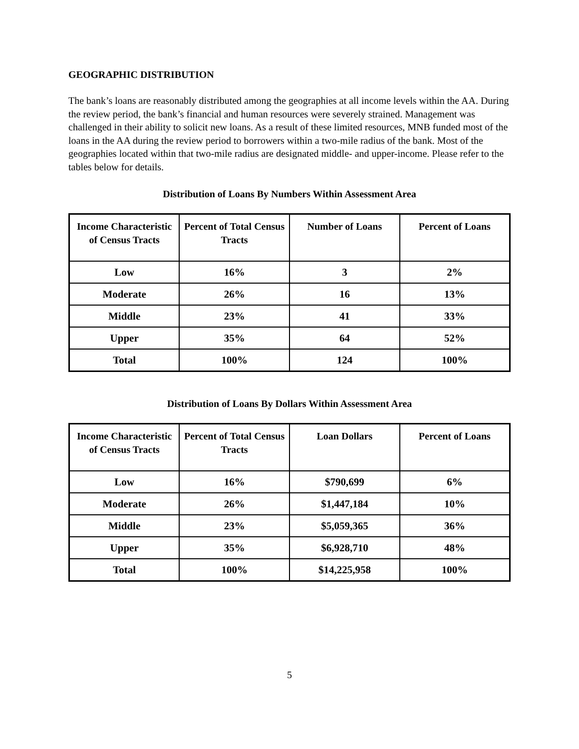GEOGRAPHIC DISTRIBUTION
The bank’s loans are reasonably distributed among the geographies at all income levels within the AA. During the review period, the bank’s financial and human resources were severely strained. Management was challenged in their ability to solicit new loans. As a result of these limited resources, MNB funded most of the loans in the AA during the review period to borrowers within a two-mile radius of the bank. Most of the geographies located within that two-mile radius are designated middle- and upper-income. Please refer to the tables below for details.
Distribution of Loans By Numbers Within Assessment Area
| Income Characteristic of Census Tracts | Percent of Total Census Tracts | Number of Loans | Percent of Loans |
| --- | --- | --- | --- |
| Low | 16% | 3 | 2% |
| Moderate | 26% | 16 | 13% |
| Middle | 23% | 41 | 33% |
| Upper | 35% | 64 | 52% |
| Total | 100% | 124 | 100% |
Distribution of Loans By Dollars Within Assessment Area
| Income Characteristic of Census Tracts | Percent of Total Census Tracts | Loan Dollars | Percent of Loans |
| --- | --- | --- | --- |
| Low | 16% | $790,699 | 6% |
| Moderate | 26% | $1,447,184 | 10% |
| Middle | 23% | $5,059,365 | 36% |
| Upper | 35% | $6,928,710 | 48% |
| Total | 100% | $14,225,958 | 100% |
5